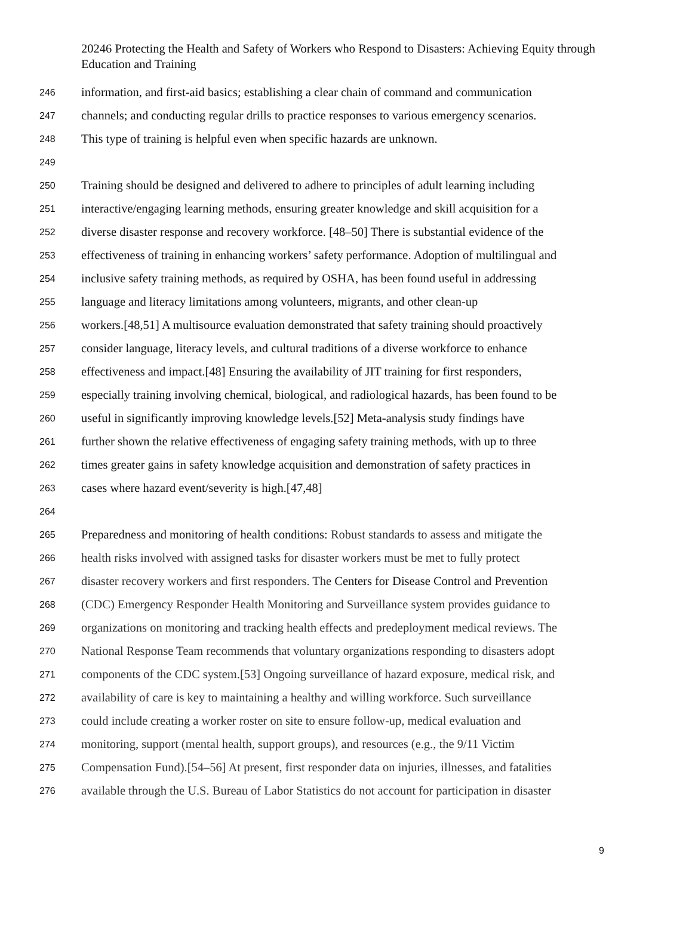20246 Protecting the Health and Safety of Workers who Respond to Disasters: Achieving Equity through Education and Training
246 information, and first-aid basics; establishing a clear chain of command and communication
247 channels; and conducting regular drills to practice responses to various emergency scenarios.
248 This type of training is helpful even when specific hazards are unknown.
249
250 Training should be designed and delivered to adhere to principles of adult learning including
251 interactive/engaging learning methods, ensuring greater knowledge and skill acquisition for a
252 diverse disaster response and recovery workforce. [48–50] There is substantial evidence of the
253 effectiveness of training in enhancing workers’ safety performance. Adoption of multilingual and
254 inclusive safety training methods, as required by OSHA, has been found useful in addressing
255 language and literacy limitations among volunteers, migrants, and other clean-up
256 workers.[48,51] A multisource evaluation demonstrated that safety training should proactively
257 consider language, literacy levels, and cultural traditions of a diverse workforce to enhance
258 effectiveness and impact.[48] Ensuring the availability of JIT training for first responders,
259 especially training involving chemical, biological, and radiological hazards, has been found to be
260 useful in significantly improving knowledge levels.[52] Meta-analysis study findings have
261 further shown the relative effectiveness of engaging safety training methods, with up to three
262 times greater gains in safety knowledge acquisition and demonstration of safety practices in
263 cases where hazard event/severity is high.[47,48]
264
265 Preparedness and monitoring of health conditions: Robust standards to assess and mitigate the
266 health risks involved with assigned tasks for disaster workers must be met to fully protect
267 disaster recovery workers and first responders. The Centers for Disease Control and Prevention
268 (CDC) Emergency Responder Health Monitoring and Surveillance system provides guidance to
269 organizations on monitoring and tracking health effects and predeployment medical reviews. The
270 National Response Team recommends that voluntary organizations responding to disasters adopt
271 components of the CDC system.[53] Ongoing surveillance of hazard exposure, medical risk, and
272 availability of care is key to maintaining a healthy and willing workforce. Such surveillance
273 could include creating a worker roster on site to ensure follow-up, medical evaluation and
274 monitoring, support (mental health, support groups), and resources (e.g., the 9/11 Victim
275 Compensation Fund).[54–56] At present, first responder data on injuries, illnesses, and fatalities
276 available through the U.S. Bureau of Labor Statistics do not account for participation in disaster
9